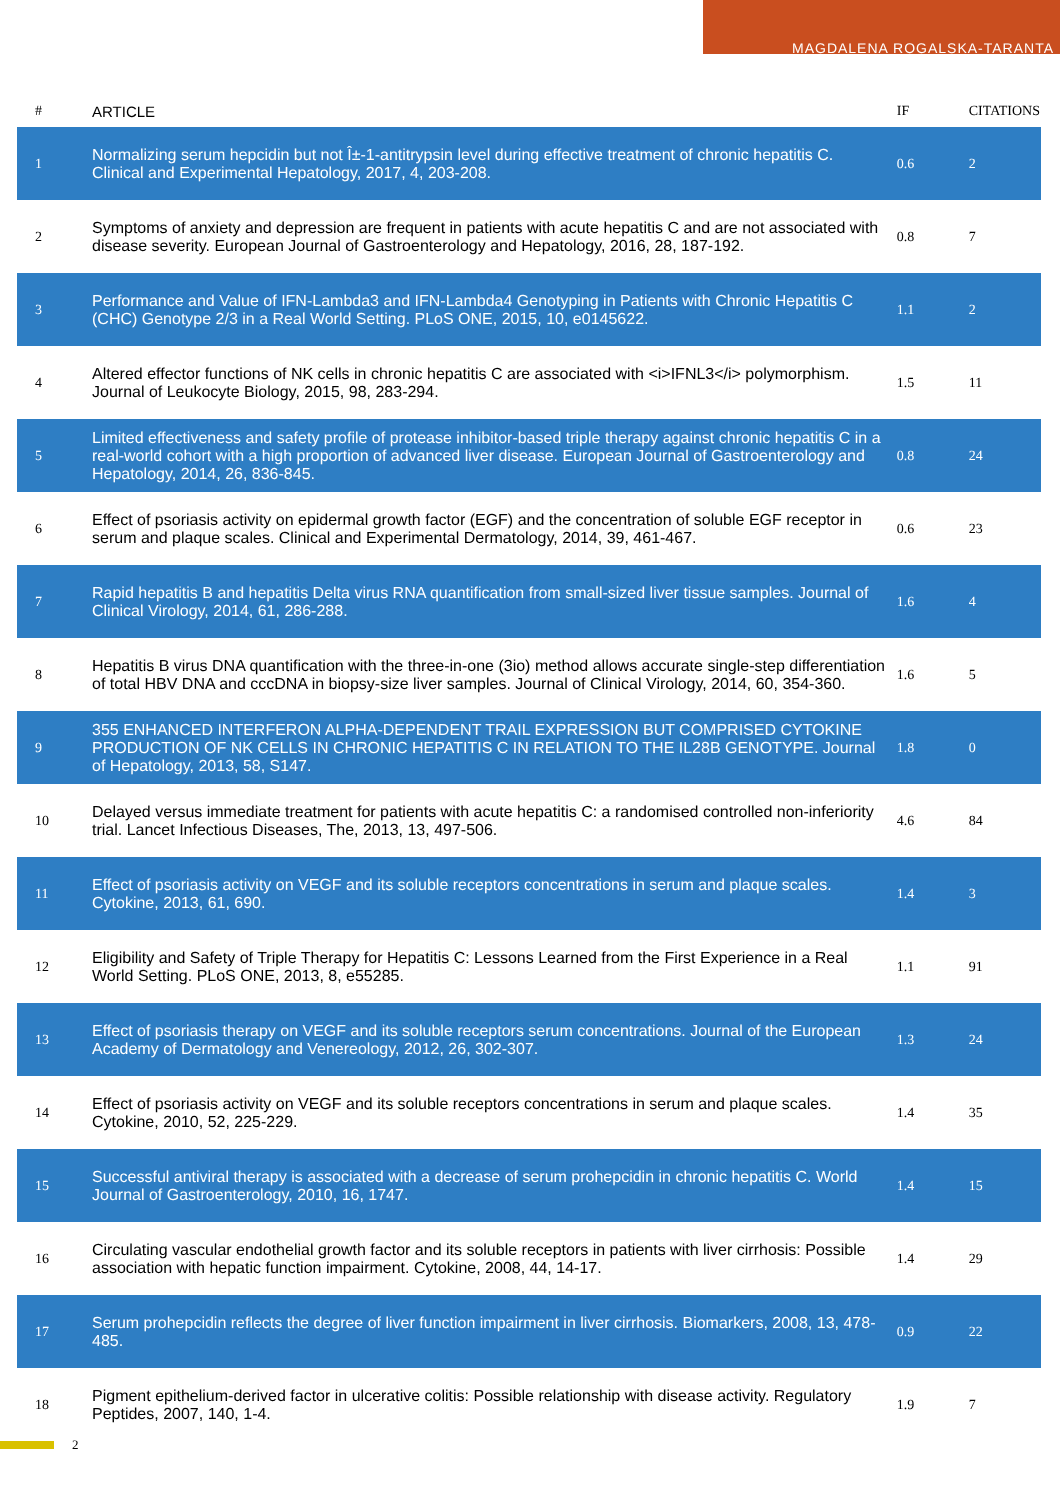MAGDALENA ROGALSKA-TARANTA
| # | ARTICLE | IF | CITATIONS |
| --- | --- | --- | --- |
| 1 | Normalizing serum hepcidin but not Î±-1-antitrypsin level during effective treatment of chronic hepatitis C. Clinical and Experimental Hepatology, 2017, 4, 203-208. | 0.6 | 2 |
| 2 | Symptoms of anxiety and depression are frequent in patients with acute hepatitis C and are not associated with disease severity. European Journal of Gastroenterology and Hepatology, 2016, 28, 187-192. | 0.8 | 7 |
| 3 | Performance and Value of IFN-Lambda3 and IFN-Lambda4 Genotyping in Patients with Chronic Hepatitis C (CHC) Genotype 2/3 in a Real World Setting. PLoS ONE, 2015, 10, e0145622. | 1.1 | 2 |
| 4 | Altered effector functions of NK cells in chronic hepatitis C are associated with <i>IFNL3</i> polymorphism. Journal of Leukocyte Biology, 2015, 98, 283-294. | 1.5 | 11 |
| 5 | Limited effectiveness and safety profile of protease inhibitor-based triple therapy against chronic hepatitis C in a real-world cohort with a high proportion of advanced liver disease. European Journal of Gastroenterology and Hepatology, 2014, 26, 836-845. | 0.8 | 24 |
| 6 | Effect of psoriasis activity on epidermal growth factor (EGF) and the concentration of soluble EGF receptor in serum and plaque scales. Clinical and Experimental Dermatology, 2014, 39, 461-467. | 0.6 | 23 |
| 7 | Rapid hepatitis B and hepatitis Delta virus RNA quantification from small-sized liver tissue samples. Journal of Clinical Virology, 2014, 61, 286-288. | 1.6 | 4 |
| 8 | Hepatitis B virus DNA quantification with the three-in-one (3io) method allows accurate single-step differentiation of total HBV DNA and cccDNA in biopsy-size liver samples. Journal of Clinical Virology, 2014, 60, 354-360. | 1.6 | 5 |
| 9 | 355 ENHANCED INTERFERON ALPHA-DEPENDENT TRAIL EXPRESSION BUT COMPRISED CYTOKINE PRODUCTION OF NK CELLS IN CHRONIC HEPATITIS C IN RELATION TO THE IL28B GENOTYPE. Journal of Hepatology, 2013, 58, S147. | 1.8 | 0 |
| 10 | Delayed versus immediate treatment for patients with acute hepatitis C: a randomised controlled non-inferiority trial. Lancet Infectious Diseases, The, 2013, 13, 497-506. | 4.6 | 84 |
| 11 | Effect of psoriasis activity on VEGF and its soluble receptors concentrations in serum and plaque scales. Cytokine, 2013, 61, 690. | 1.4 | 3 |
| 12 | Eligibility and Safety of Triple Therapy for Hepatitis C: Lessons Learned from the First Experience in a Real World Setting. PLoS ONE, 2013, 8, e55285. | 1.1 | 91 |
| 13 | Effect of psoriasis therapy on VEGF and its soluble receptors serum concentrations. Journal of the European Academy of Dermatology and Venereology, 2012, 26, 302-307. | 1.3 | 24 |
| 14 | Effect of psoriasis activity on VEGF and its soluble receptors concentrations in serum and plaque scales. Cytokine, 2010, 52, 225-229. | 1.4 | 35 |
| 15 | Successful antiviral therapy is associated with a decrease of serum prohepcidin in chronic hepatitis C. World Journal of Gastroenterology, 2010, 16, 1747. | 1.4 | 15 |
| 16 | Circulating vascular endothelial growth factor and its soluble receptors in patients with liver cirrhosis: Possible association with hepatic function impairment. Cytokine, 2008, 44, 14-17. | 1.4 | 29 |
| 17 | Serum prohepcidin reflects the degree of liver function impairment in liver cirrhosis. Biomarkers, 2008, 13, 478-485. | 0.9 | 22 |
| 18 | Pigment epithelium-derived factor in ulcerative colitis: Possible relationship with disease activity. Regulatory Peptides, 2007, 140, 1-4. | 1.9 | 7 |
2